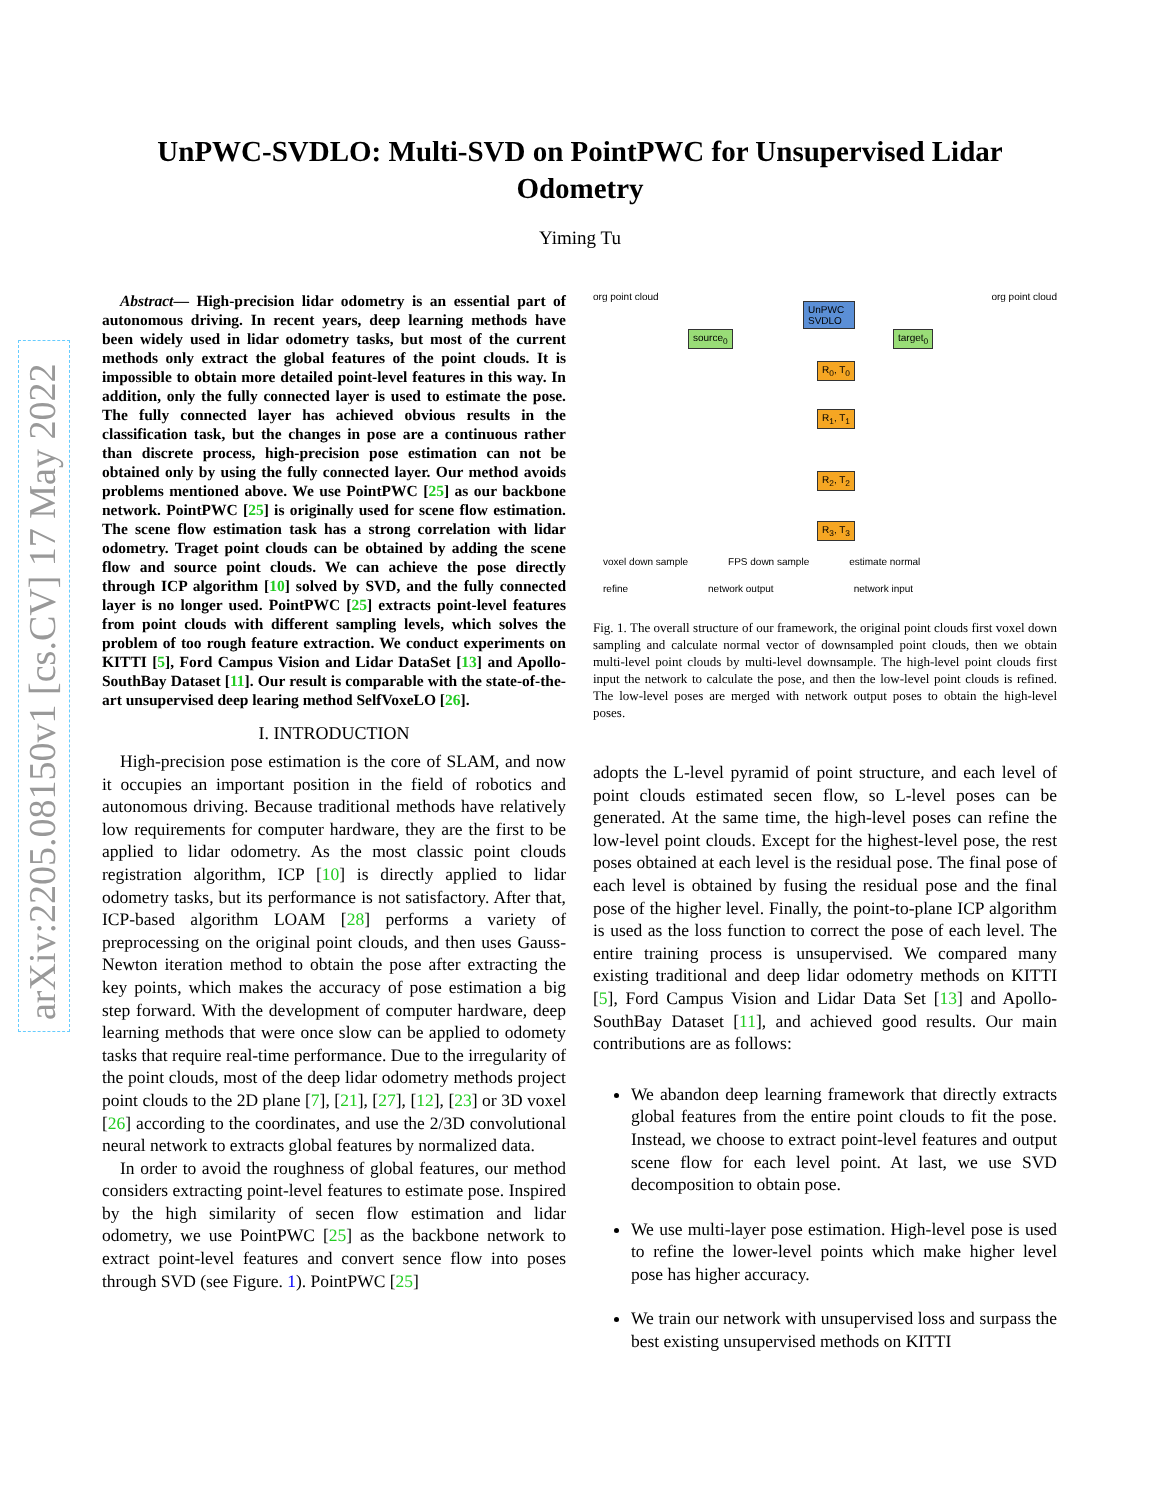arXiv:2205.08150v1 [cs.CV] 17 May 2022
UnPWC-SVDLO: Multi-SVD on PointPWC for Unsupervised Lidar
Odometry
Yiming Tu
Abstract— High-precision lidar odometry is an essential part of autonomous driving. In recent years, deep learning methods have been widely used in lidar odometry tasks, but most of the current methods only extract the global features of the point clouds. It is impossible to obtain more detailed point-level features in this way. In addition, only the fully connected layer is used to estimate the pose. The fully connected layer has achieved obvious results in the classification task, but the changes in pose are a continuous rather than discrete process, high-precision pose estimation can not be obtained only by using the fully connected layer. Our method avoids problems mentioned above. We use PointPWC [25] as our backbone network. PointPWC [25] is originally used for scene flow estimation. The scene flow estimation task has a strong correlation with lidar odometry. Traget point clouds can be obtained by adding the scene flow and source point clouds. We can achieve the pose directly through ICP algorithm [10] solved by SVD, and the fully connected layer is no longer used. PointPWC [25] extracts point-level features from point clouds with different sampling levels, which solves the problem of too rough feature extraction. We conduct experiments on KITTI [5], Ford Campus Vision and Lidar DataSet [13] and Apollo-SouthBay Dataset [11]. Our result is comparable with the state-of-the-art unsupervised deep learing method SelfVoxeLO [26].
I. INTRODUCTION
High-precision pose estimation is the core of SLAM, and now it occupies an important position in the field of robotics and autonomous driving. Because traditional methods have relatively low requirements for computer hardware, they are the first to be applied to lidar odometry. As the most classic point clouds registration algorithm, ICP [10] is directly applied to lidar odometry tasks, but its performance is not satisfactory. After that, ICP-based algorithm LOAM [28] performs a variety of preprocessing on the original point clouds, and then uses Gauss-Newton iteration method to obtain the pose after extracting the key points, which makes the accuracy of pose estimation a big step forward. With the development of computer hardware, deep learning methods that were once slow can be applied to odomety tasks that require real-time performance. Due to the irregularity of the point clouds, most of the deep lidar odometry methods project point clouds to the 2D plane [7], [21], [27], [12], [23] or 3D voxel [26] according to the coordinates, and use the 2/3D convolutional neural network to extracts global features by normalized data.
In order to avoid the roughness of global features, our method considers extracting point-level features to estimate pose. Inspired by the high similarity of secen flow estimation and lidar odometry, we use PointPWC [25] as the backbone network to extract point-level features and convert sence flow into poses through SVD (see Figure. 1). PointPWC [25]
org point cloud org point cloud
UnPWC SVDLO
source<sub>0</sub> target<sub>0</sub>
R<sub>0</sub>, T<sub>0</sub>
R<sub>1</sub>, T<sub>1</sub>
R<sub>2</sub>, T<sub>2</sub>
R<sub>3</sub>, T<sub>3</sub>
voxel down sample FPS down sample estimate normal
refine network output network input
Fig. 1. The overall structure of our framework, the original point clouds first voxel down sampling and calculate normal vector of downsampled point clouds, then we obtain multi-level point clouds by multi-level downsample. The high-level point clouds first input the network to calculate the pose, and then the low-level point clouds is refined. The low-level poses are merged with network output poses to obtain the high-level poses.
adopts the L-level pyramid of point structure, and each level of point clouds estimated secen flow, so L-level poses can be generated. At the same time, the high-level poses can refine the low-level point clouds. Except for the highest-level pose, the rest poses obtained at each level is the residual pose. The final pose of each level is obtained by fusing the residual pose and the final pose of the higher level. Finally, the point-to-plane ICP algorithm is used as the loss function to correct the pose of each level. The entire training process is unsupervised. We compared many existing traditional and deep lidar odometry methods on KITTI [5], Ford Campus Vision and Lidar Data Set [13] and Apollo-SouthBay Dataset [11], and achieved good results. Our main contributions are as follows:
We abandon deep learning framework that directly extracts global features from the entire point clouds to fit the pose. Instead, we choose to extract point-level features and output scene flow for each level point. At last, we use SVD decomposition to obtain pose.
We use multi-layer pose estimation. High-level pose is used to refine the lower-level points which make higher level pose has higher accuracy.
We train our network with unsupervised loss and surpass the best existing unsupervised methods on KITTI